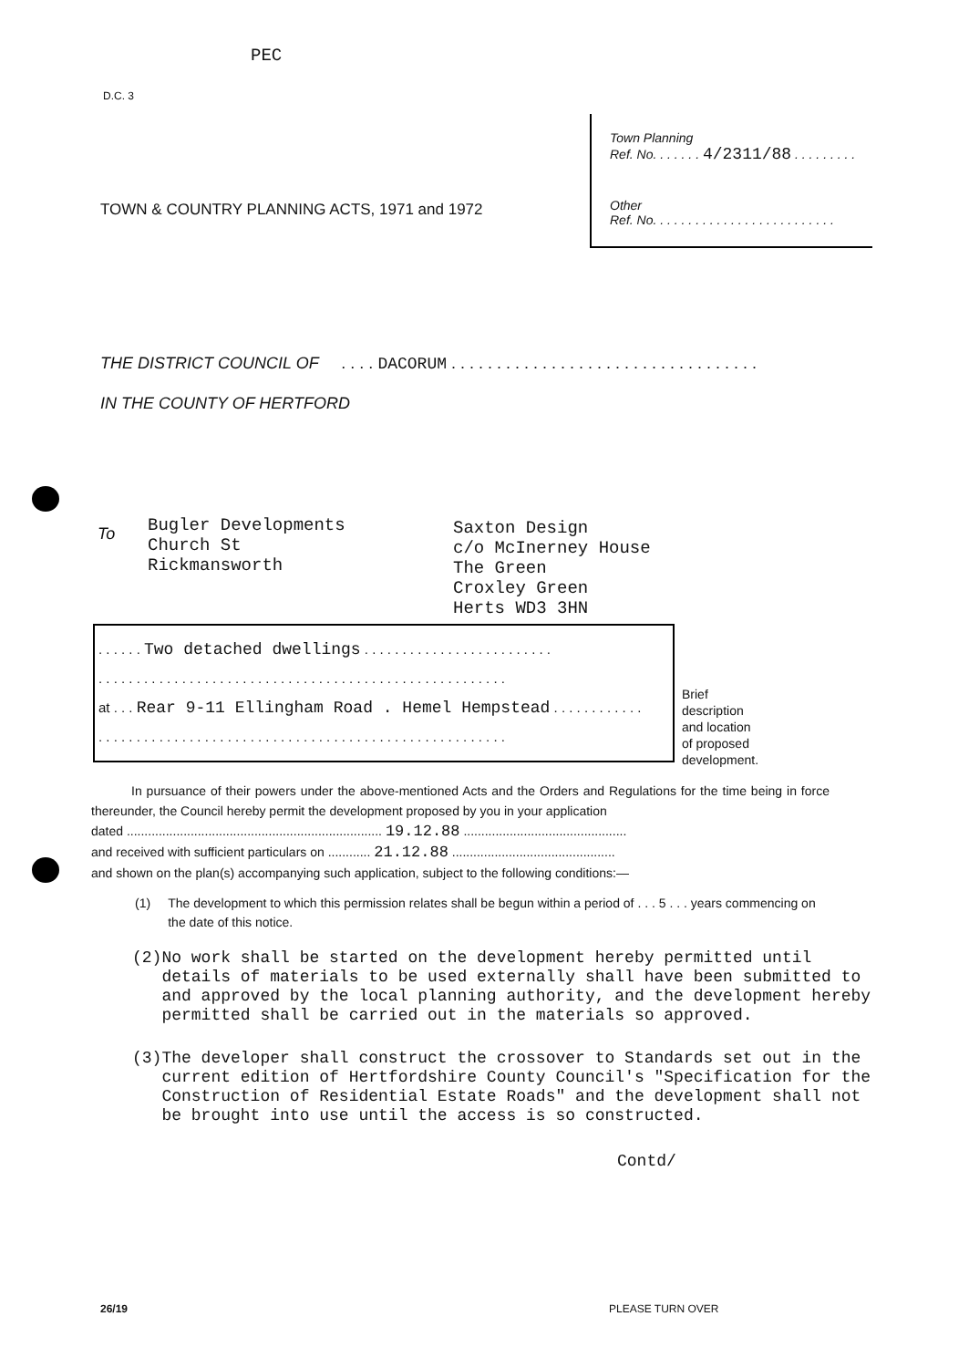PEC
D.C. 3
Town Planning
Ref. No. . . . . . . 4/2311/88 . . . . . . . . .
Other
Ref. No. . . . . . . . . . . . . . . . . . . . . . . . . .
TOWN & COUNTRY PLANNING ACTS, 1971 and 1972
THE DISTRICT COUNCIL OF . . . . DACORUM . . . . . . . . . . . . . . . . . . . . . . . . . . . . . . . . . .
IN THE COUNTY OF HERTFORD
To
Bugler Developments
Church St
Rickmansworth
Saxton Design
c/o McInerney House
The Green
Croxley Green
Herts WD3 3HN
. . . . . . Two detached dwellings . . . . . . . . . . . . . . . . . . . . . . . . .
. . . . . . . . . . . . . . . . . . . . . . . . . . . . . . . . . . . . . . . . . . . . . . . . . . . . . .
at . . . Rear 9-11 Ellingham Road . Hemel Hempstead . . . . . . . . . . . .
. . . . . . . . . . . . . . . . . . . . . . . . . . . . . . . . . . . . . . . . . . . . . . . . . . . . . .
Brief
description
and location
of proposed
development.
In pursuance of their powers under the above-mentioned Acts and the Orders and Regulations for the time being in force thereunder, the Council hereby permit the development proposed by you in your application
dated ........................................................................ 19.12.88 ..............................................
and received with sufficient particulars on ............ 21.12.88 ..............................................
and shown on the plan(s) accompanying such application, subject to the following conditions:—
(1) The development to which this permission relates shall be begun within a period of . . . 5 . . . years commencing on the date of this notice.
(2) No work shall be started on the development hereby permitted until details of materials to be used externally shall have been submitted to and approved by the local planning authority, and the development hereby permitted shall be carried out in the materials so approved.
(3) The developer shall construct the crossover to Standards set out in the current edition of Hertfordshire County Council's "Specification for the Construction of Residential Estate Roads" and the development shall not be brought into use until the access is so constructed.
Contd/
26/19 PLEASE TURN OVER